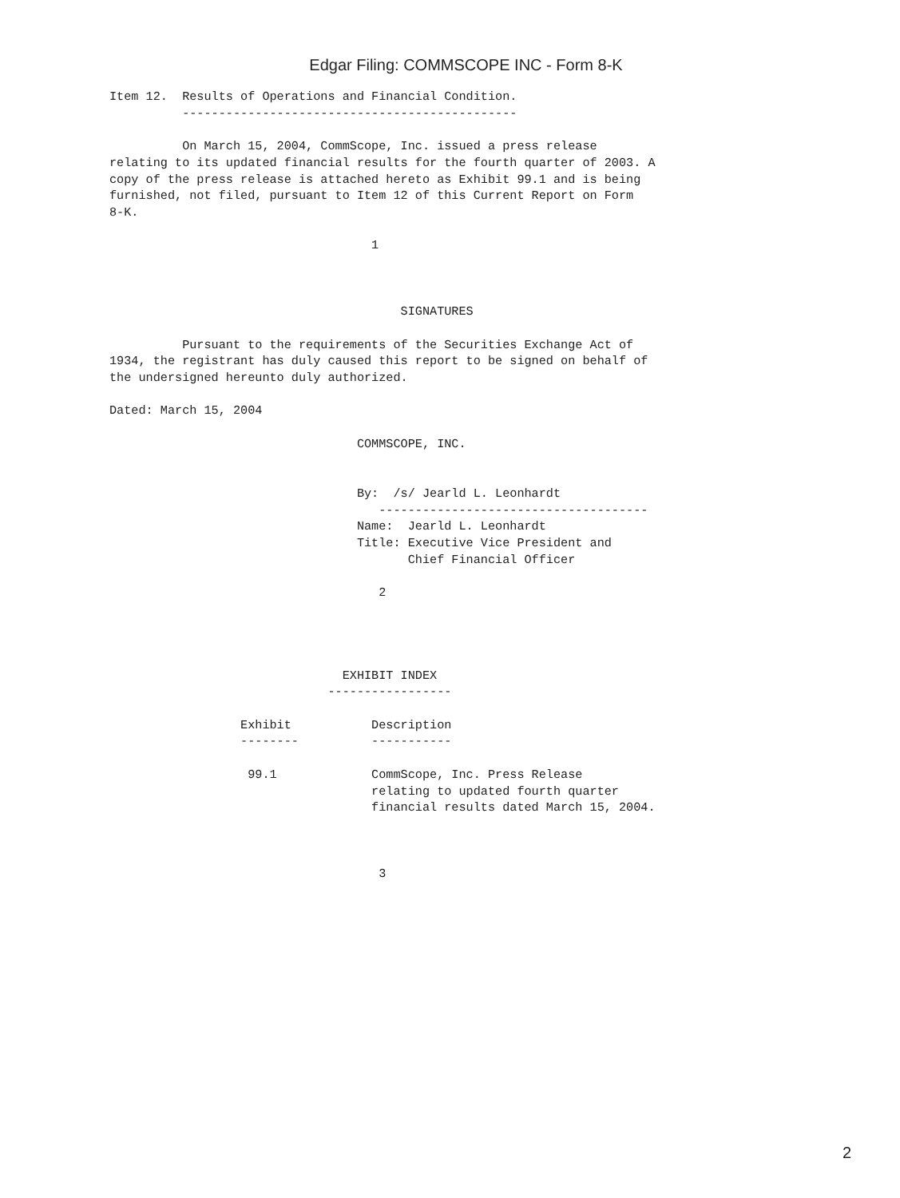Edgar Filing: COMMSCOPE INC - Form 8-K
Item 12.  Results of Operations and Financial Condition.
          ----------------------------------------------

          On March 15, 2004, CommScope, Inc. issued a press release
relating to its updated financial results for the fourth quarter of 2003. A
copy of the press release is attached hereto as Exhibit 99.1 and is being
furnished, not filed, pursuant to Item 12 of this Current Report on Form
8-K.

                                    1



                                        SIGNATURES

          Pursuant to the requirements of the Securities Exchange Act of
1934, the registrant has duly caused this report to be signed on behalf of
the undersigned hereunto duly authorized.

Dated: March 15, 2004

                                  COMMSCOPE, INC.


                                  By:  /s/ Jearld L. Leonhardt
                                     -------------------------------------
                                  Name:  Jearld L. Leonhardt
                                  Title: Executive Vice President and
                                         Chief Financial Officer

                                     2




                                EXHIBIT INDEX
                              -----------------

                  Exhibit           Description
                  --------          -----------

                   99.1             CommScope, Inc. Press Release
                                    relating to updated fourth quarter
                                    financial results dated March 15, 2004.



                                     3
2